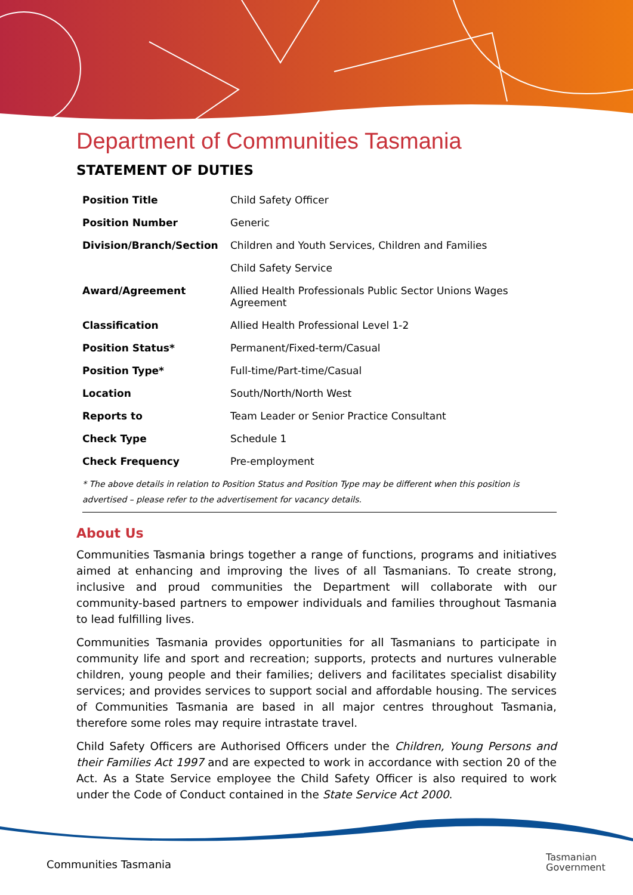Department of Communities Tasmania
STATEMENT OF DUTIES
| Position Title | Child Safety Officer |
| Position Number | Generic |
| Division/Branch/Section | Children and Youth Services, Children and Families |
| | Child Safety Service |
| Award/Agreement | Allied Health Professionals Public Sector Unions Wages Agreement |
| Classification | Allied Health Professional Level 1-2 |
| Position Status* | Permanent/Fixed-term/Casual |
| Position Type* | Full-time/Part-time/Casual |
| Location | South/North/North West |
| Reports to | Team Leader or Senior Practice Consultant |
| Check Type | Schedule 1 |
| Check Frequency | Pre-employment |
* The above details in relation to Position Status and Position Type may be different when this position is advertised – please refer to the advertisement for vacancy details.
About Us
Communities Tasmania brings together a range of functions, programs and initiatives aimed at enhancing and improving the lives of all Tasmanians. To create strong, inclusive and proud communities the Department will collaborate with our community-based partners to empower individuals and families throughout Tasmania to lead fulfilling lives.
Communities Tasmania provides opportunities for all Tasmanians to participate in community life and sport and recreation; supports, protects and nurtures vulnerable children, young people and their families; delivers and facilitates specialist disability services; and provides services to support social and affordable housing. The services of Communities Tasmania are based in all major centres throughout Tasmania, therefore some roles may require intrastate travel.
Child Safety Officers are Authorised Officers under the Children, Young Persons and their Families Act 1997 and are expected to work in accordance with section 20 of the Act. As a State Service employee the Child Safety Officer is also required to work under the Code of Conduct contained in the State Service Act 2000.
Communities Tasmania
Tasmanian
Government